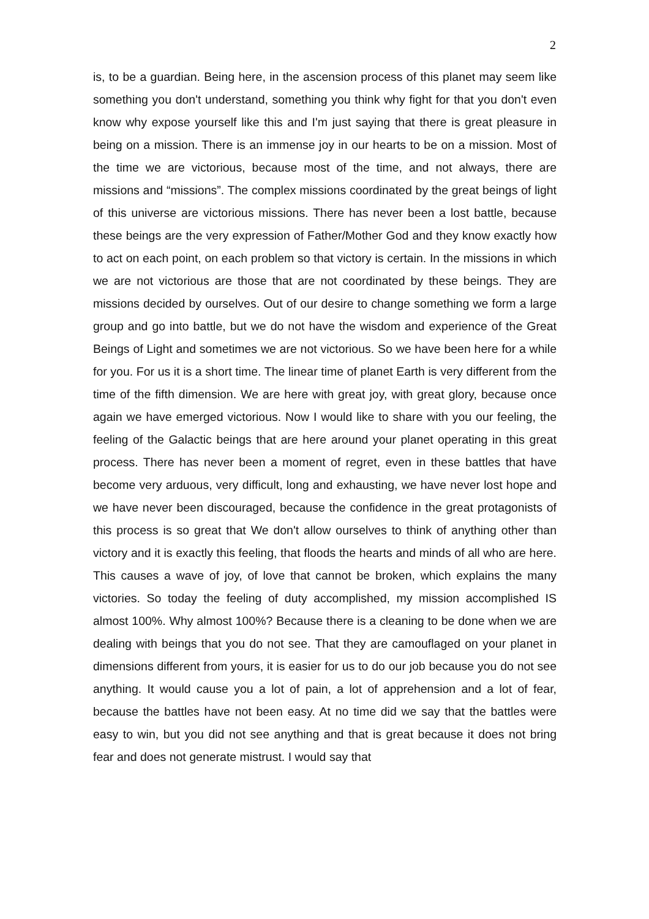2
is, to be a guardian. Being here, in the ascension process of this planet may seem like something you don't understand, something you think why fight for that you don't even know why expose yourself like this and I'm just saying that there is great pleasure in being on a mission. There is an immense joy in our hearts to be on a mission. Most of the time we are victorious, because most of the time, and not always, there are missions and “missions”. The complex missions coordinated by the great beings of light of this universe are victorious missions. There has never been a lost battle, because these beings are the very expression of Father/Mother God and they know exactly how to act on each point, on each problem so that victory is certain. In the missions in which we are not victorious are those that are not coordinated by these beings. They are missions decided by ourselves. Out of our desire to change something we form a large group and go into battle, but we do not have the wisdom and experience of the Great Beings of Light and sometimes we are not victorious. So we have been here for a while for you. For us it is a short time. The linear time of planet Earth is very different from the time of the fifth dimension. We are here with great joy, with great glory, because once again we have emerged victorious. Now I would like to share with you our feeling, the feeling of the Galactic beings that are here around your planet operating in this great process. There has never been a moment of regret, even in these battles that have become very arduous, very difficult, long and exhausting, we have never lost hope and we have never been discouraged, because the confidence in the great protagonists of this process is so great that We don't allow ourselves to think of anything other than victory and it is exactly this feeling, that floods the hearts and minds of all who are here. This causes a wave of joy, of love that cannot be broken, which explains the many victories. So today the feeling of duty accomplished, my mission accomplished IS almost 100%. Why almost 100%? Because there is a cleaning to be done when we are dealing with beings that you do not see. That they are camouflaged on your planet in dimensions different from yours, it is easier for us to do our job because you do not see anything. It would cause you a lot of pain, a lot of apprehension and a lot of fear, because the battles have not been easy. At no time did we say that the battles were easy to win, but you did not see anything and that is great because it does not bring fear and does not generate mistrust. I would say that